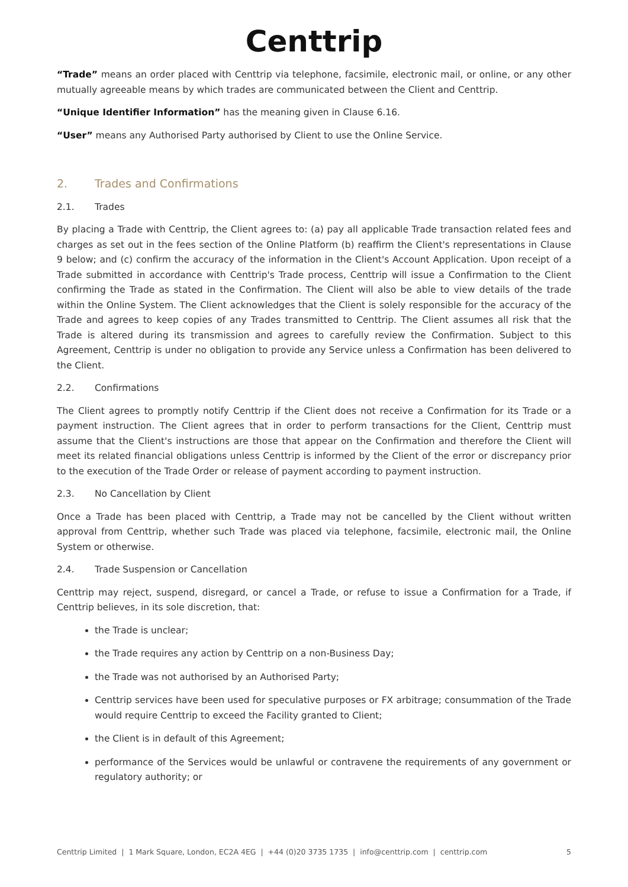Centtrip
“Trade” means an order placed with Centtrip via telephone, facsimile, electronic mail, or online, or any other mutually agreeable means by which trades are communicated between the Client and Centtrip.
“Unique Identifier Information” has the meaning given in Clause 6.16.
“User” means any Authorised Party authorised by Client to use the Online Service.
2. Trades and Confirmations
2.1. Trades
By placing a Trade with Centtrip, the Client agrees to: (a) pay all applicable Trade transaction related fees and charges as set out in the fees section of the Online Platform (b) reaffirm the Client's representations in Clause 9 below; and (c) confirm the accuracy of the information in the Client's Account Application. Upon receipt of a Trade submitted in accordance with Centtrip's Trade process, Centtrip will issue a Confirmation to the Client confirming the Trade as stated in the Confirmation. The Client will also be able to view details of the trade within the Online System. The Client acknowledges that the Client is solely responsible for the accuracy of the Trade and agrees to keep copies of any Trades transmitted to Centtrip. The Client assumes all risk that the Trade is altered during its transmission and agrees to carefully review the Confirmation. Subject to this Agreement, Centtrip is under no obligation to provide any Service unless a Confirmation has been delivered to the Client.
2.2. Confirmations
The Client agrees to promptly notify Centtrip if the Client does not receive a Confirmation for its Trade or a payment instruction. The Client agrees that in order to perform transactions for the Client, Centtrip must assume that the Client's instructions are those that appear on the Confirmation and therefore the Client will meet its related financial obligations unless Centtrip is informed by the Client of the error or discrepancy prior to the execution of the Trade Order or release of payment according to payment instruction.
2.3. No Cancellation by Client
Once a Trade has been placed with Centtrip, a Trade may not be cancelled by the Client without written approval from Centtrip, whether such Trade was placed via telephone, facsimile, electronic mail, the Online System or otherwise.
2.4. Trade Suspension or Cancellation
Centtrip may reject, suspend, disregard, or cancel a Trade, or refuse to issue a Confirmation for a Trade, if Centtrip believes, in its sole discretion, that:
the Trade is unclear;
the Trade requires any action by Centtrip on a non-Business Day;
the Trade was not authorised by an Authorised Party;
Centtrip services have been used for speculative purposes or FX arbitrage; consummation of the Trade would require Centtrip to exceed the Facility granted to Client;
the Client is in default of this Agreement;
performance of the Services would be unlawful or contravene the requirements of any government or regulatory authority; or
Centtrip Limited | 1 Mark Square, London, EC2A 4EG | +44 (0)20 3735 1735 | info@centtrip.com | centtrip.com 5